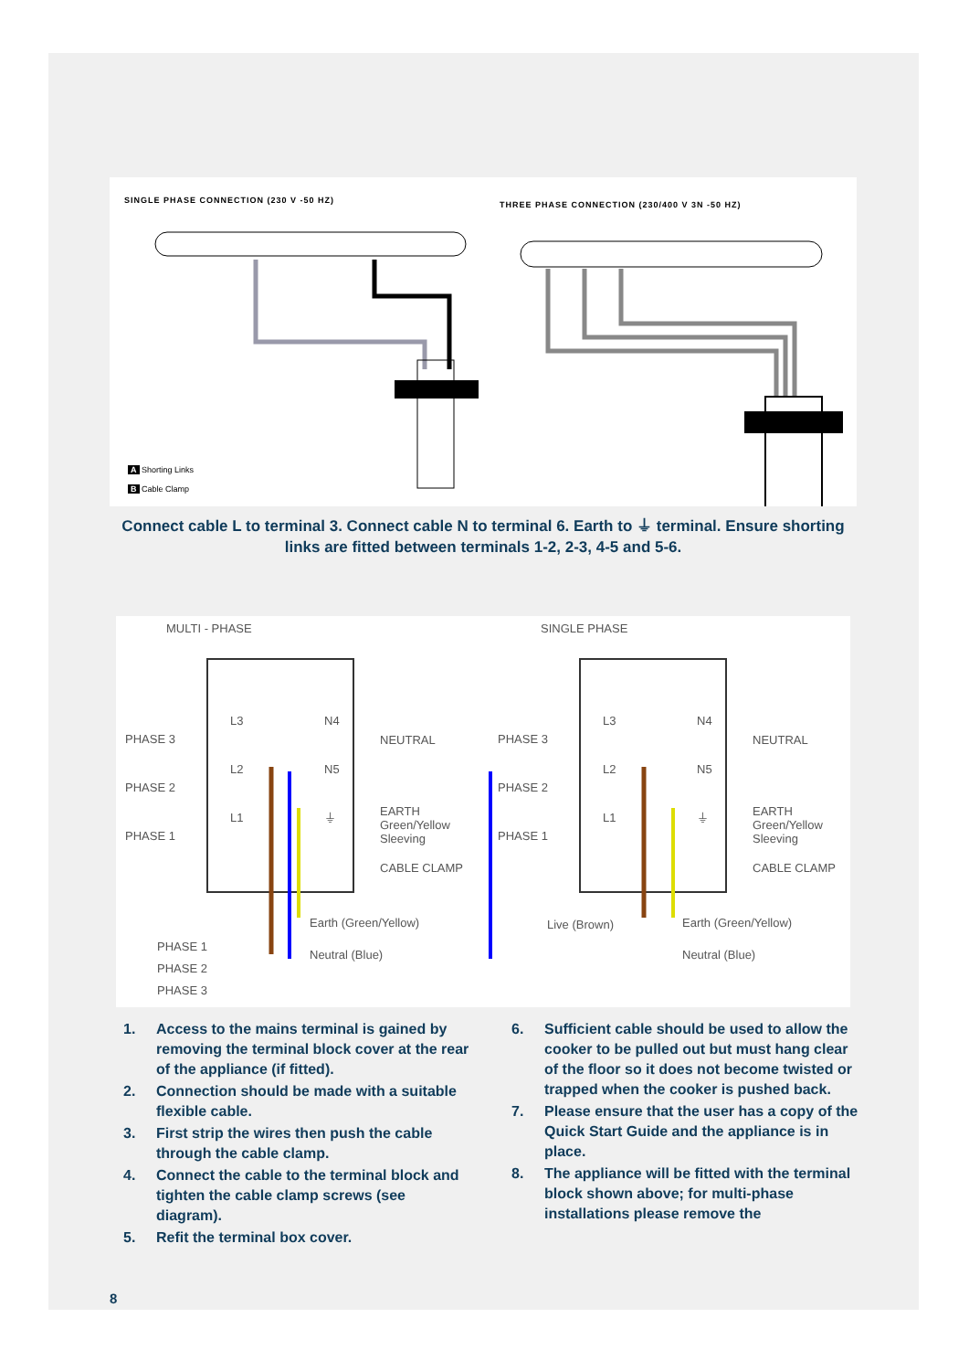SINGLE PHASE CONNECTION (230 V -50 HZ)
THREE PHASE CONNECTION (230/400 V 3N -50 HZ)
A Shorting Links
B Cable Clamp
Connect cable L to terminal 3. Connect cable N to terminal 6. Earth to ⏚ terminal. Ensure shorting links are fitted between terminals 1-2, 2-3, 4-5 and 5-6.
MULTI - PHASE SINGLE PHASE
PHASE 3
PHASE 2
PHASE 1
L3
L2
L1
N4
N5
⏚
NEUTRAL
EARTH
Green/Yellow
Sleeving
CABLE CLAMP
Earth (Green/Yellow)
Neutral (Blue)
PHASE 1
PHASE 2
PHASE 3
PHASE 3
PHASE 2
PHASE 1
L3
L2
L1
N4
N5
⏚
NEUTRAL
EARTH
Green/Yellow
Sleeving
CABLE CLAMP
Live (Brown) Earth (Green/Yellow)
Neutral (Blue)
1. Access to the mains terminal is gained by removing the terminal block cover at the rear of the appliance (if fitted).
2. Connection should be made with a suitable flexible cable.
3. First strip the wires then push the cable through the cable clamp.
4. Connect the cable to the terminal block and tighten the cable clamp screws (see diagram).
5. Refit the terminal box cover.
6. Sufficient cable should be used to allow the cooker to be pulled out but must hang clear of the floor so it does not become twisted or trapped when the cooker is pushed back.
7. Please ensure that the user has a copy of the Quick Start Guide and the appliance is in place.
8. The appliance will be fitted with the terminal block shown above; for multi-phase installations please remove the
8